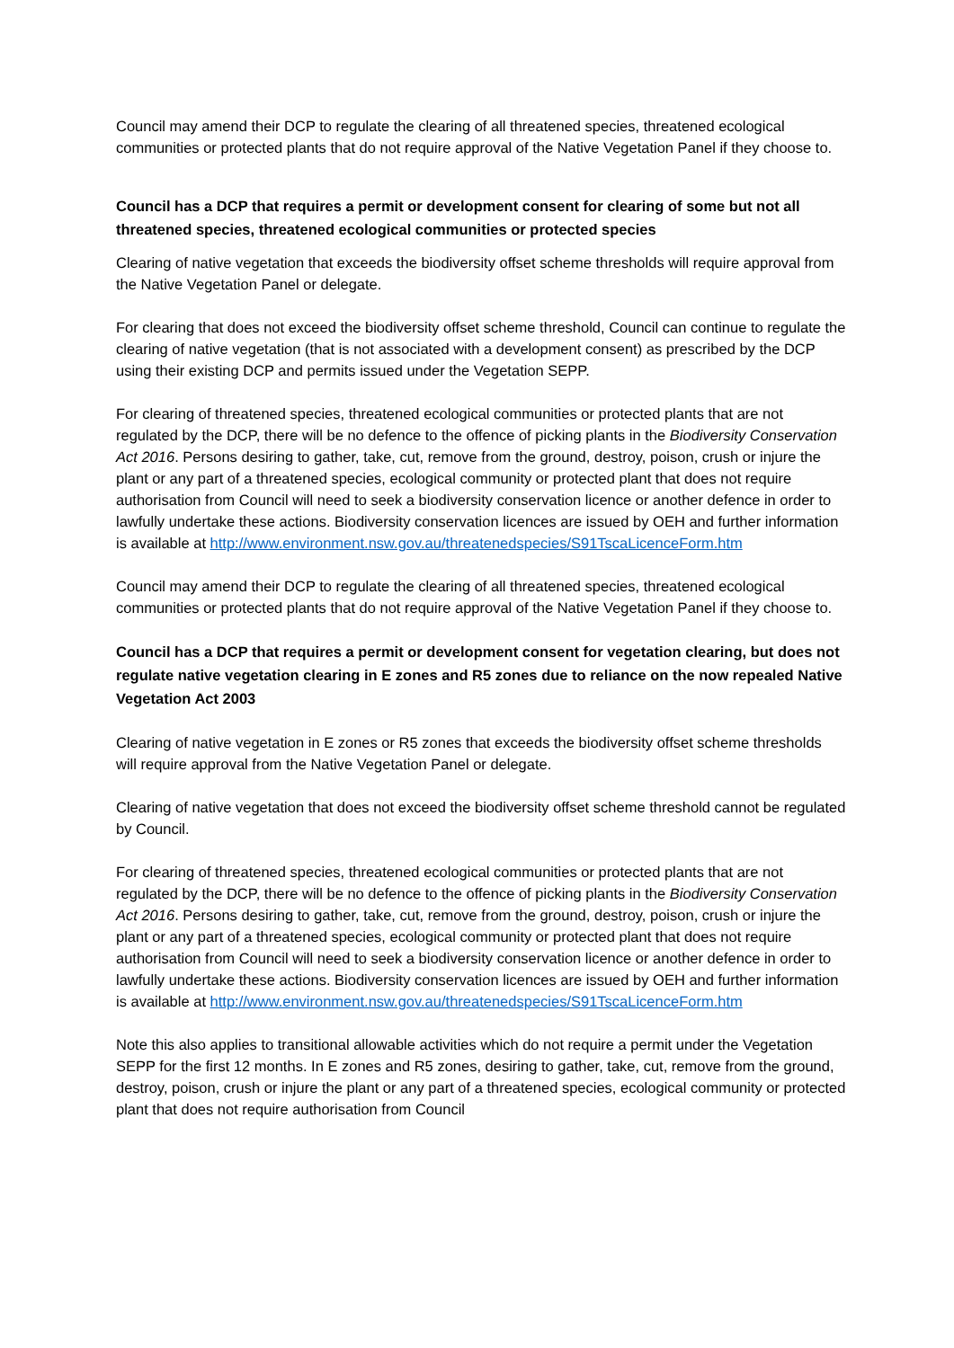Council may amend their DCP to regulate the clearing of all threatened species, threatened ecological communities or protected plants that do not require approval of the Native Vegetation Panel if they choose to.
Council has a DCP that requires a permit or development consent for clearing of some but not all threatened species, threatened ecological communities or protected species
Clearing of native vegetation that exceeds the biodiversity offset scheme thresholds will require approval from the Native Vegetation Panel or delegate.
For clearing that does not exceed the biodiversity offset scheme threshold, Council can continue to regulate the clearing of native vegetation (that is not associated with a development consent) as prescribed by the DCP using their existing DCP and permits issued under the Vegetation SEPP.
For clearing of threatened species, threatened ecological communities or protected plants that are not regulated by the DCP, there will be no defence to the offence of picking plants in the Biodiversity Conservation Act 2016. Persons desiring to gather, take, cut, remove from the ground, destroy, poison, crush or injure the plant or any part of a threatened species, ecological community or protected plant that does not require authorisation from Council will need to seek a biodiversity conservation licence or another defence in order to lawfully undertake these actions. Biodiversity conservation licences are issued by OEH and further information is available at http://www.environment.nsw.gov.au/threatenedspecies/S91TscaLicenceForm.htm
Council may amend their DCP to regulate the clearing of all threatened species, threatened ecological communities or protected plants that do not require approval of the Native Vegetation Panel if they choose to.
Council has a DCP that requires a permit or development consent for vegetation clearing, but does not regulate native vegetation clearing in E zones and R5 zones due to reliance on the now repealed Native Vegetation Act 2003
Clearing of native vegetation in E zones or R5 zones that exceeds the biodiversity offset scheme thresholds will require approval from the Native Vegetation Panel or delegate.
Clearing of native vegetation that does not exceed the biodiversity offset scheme threshold cannot be regulated by Council.
For clearing of threatened species, threatened ecological communities or protected plants that are not regulated by the DCP, there will be no defence to the offence of picking plants in the Biodiversity Conservation Act 2016. Persons desiring to gather, take, cut, remove from the ground, destroy, poison, crush or injure the plant or any part of a threatened species, ecological community or protected plant that does not require authorisation from Council will need to seek a biodiversity conservation licence or another defence in order to lawfully undertake these actions. Biodiversity conservation licences are issued by OEH and further information is available at http://www.environment.nsw.gov.au/threatenedspecies/S91TscaLicenceForm.htm
Note this also applies to transitional allowable activities which do not require a permit under the Vegetation SEPP for the first 12 months. In E zones and R5 zones, desiring to gather, take, cut, remove from the ground, destroy, poison, crush or injure the plant or any part of a threatened species, ecological community or protected plant that does not require authorisation from Council